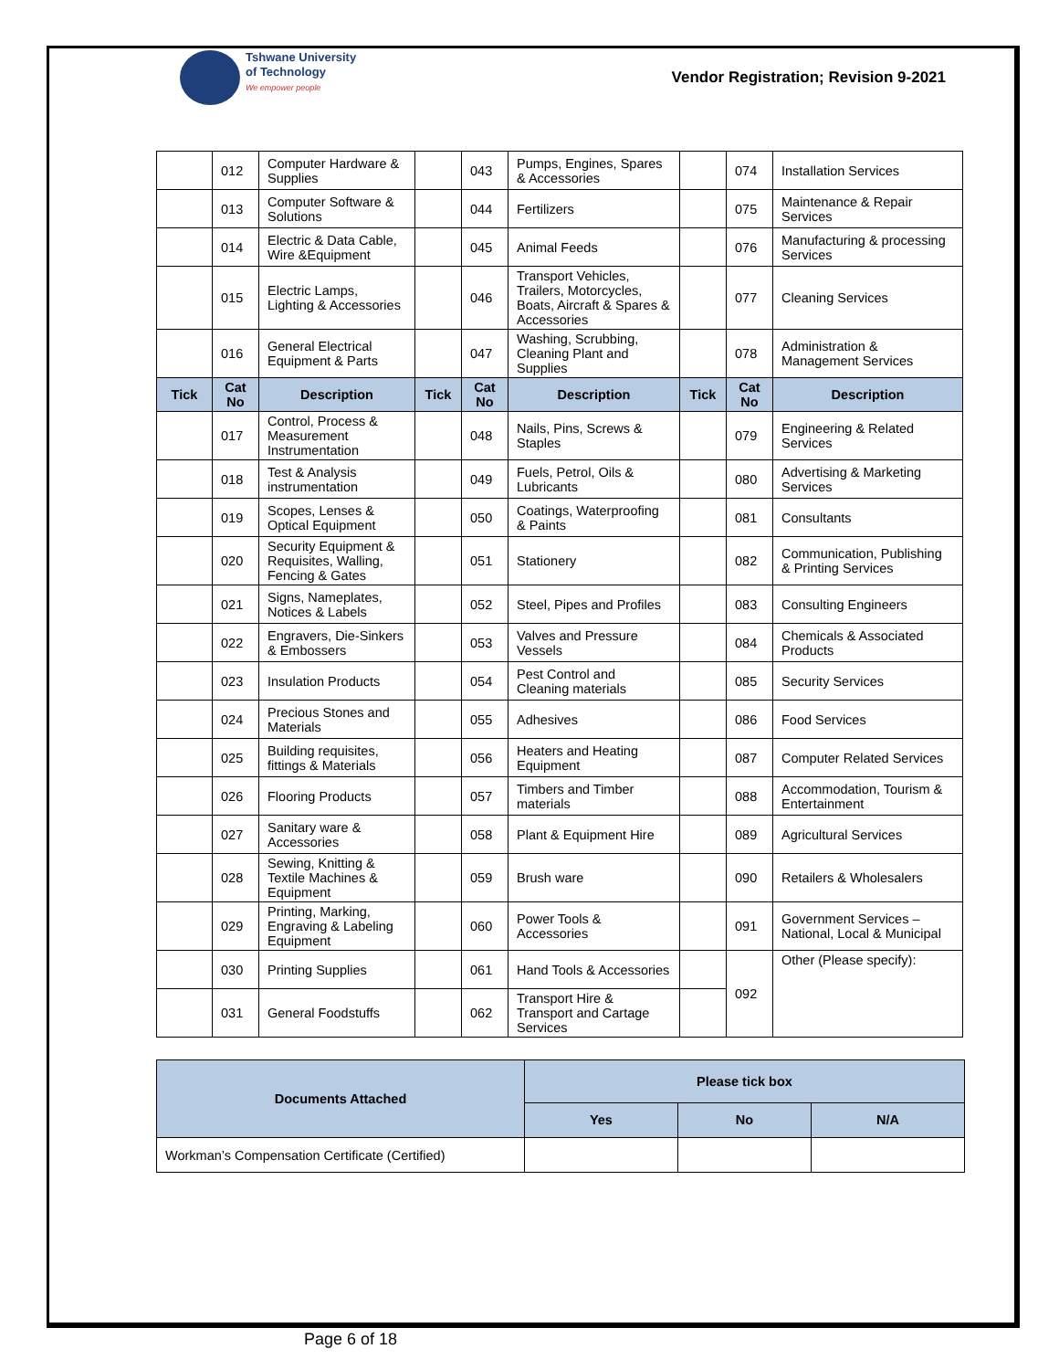Tshwane University
of Technology
We empower people
Vendor Registration; Revision 9-2021
| | 012 | Computer Hardware & Supplies | | 043 | Pumps, Engines, Spares & Accessories | | 074 | Installation Services |
| | 013 | Computer Software & Solutions | | 044 | Fertilizers | | 075 | Maintenance & Repair Services |
| | 014 | Electric & Data Cable, Wire &Equipment | | 045 | Animal Feeds | | 076 | Manufacturing & processing Services |
| | 015 | Electric Lamps, Lighting & Accessories | | 046 | Transport Vehicles, Trailers, Motorcycles, Boats, Aircraft & Spares & Accessories | | 077 | Cleaning Services |
| | 016 | General Electrical Equipment & Parts | | 047 | Washing, Scrubbing, Cleaning Plant and Supplies | | 078 | Administration & Management Services |
| Tick | Cat No | Description | Tick | Cat No | Description | Tick | Cat No | Description |
| | 017 | Control, Process & Measurement Instrumentation | | 048 | Nails, Pins, Screws & Staples | | 079 | Engineering & Related Services |
| | 018 | Test & Analysis instrumentation | | 049 | Fuels, Petrol, Oils & Lubricants | | 080 | Advertising & Marketing Services |
| | 019 | Scopes, Lenses & Optical Equipment | | 050 | Coatings, Waterproofing & Paints | | 081 | Consultants |
| | 020 | Security Equipment & Requisites, Walling, Fencing & Gates | | 051 | Stationery | | 082 | Communication, Publishing & Printing Services |
| | 021 | Signs, Nameplates, Notices & Labels | | 052 | Steel, Pipes and Profiles | | 083 | Consulting Engineers |
| | 022 | Engravers, Die-Sinkers & Embossers | | 053 | Valves and Pressure Vessels | | 084 | Chemicals & Associated Products |
| | 023 | Insulation Products | | 054 | Pest Control and Cleaning materials | | 085 | Security Services |
| | 024 | Precious Stones and Materials | | 055 | Adhesives | | 086 | Food Services |
| | 025 | Building requisites, fittings & Materials | | 056 | Heaters and Heating Equipment | | 087 | Computer Related Services |
| | 026 | Flooring Products | | 057 | Timbers and Timber materials | | 088 | Accommodation, Tourism & Entertainment |
| | 027 | Sanitary ware & Accessories | | 058 | Plant & Equipment Hire | | 089 | Agricultural Services |
| | 028 | Sewing, Knitting & Textile Machines & Equipment | | 059 | Brush ware | | 090 | Retailers & Wholesalers |
| | 029 | Printing, Marking, Engraving & Labeling Equipment | | 060 | Power Tools & Accessories | | 091 | Government Services – National, Local & Municipal |
| | 030 | Printing Supplies | | 061 | Hand Tools & Accessories | | 092 | Other (Please specify): |
| | 031 | General Foodstuffs | | 062 | Transport Hire & Transport and Cartage Services | | | |
| Documents Attached | Please tick box | | |
| --- | --- | --- | --- |
| | Yes | No | N/A |
| Workman’s Compensation Certificate (Certified) | | | |
Page 6 of 18